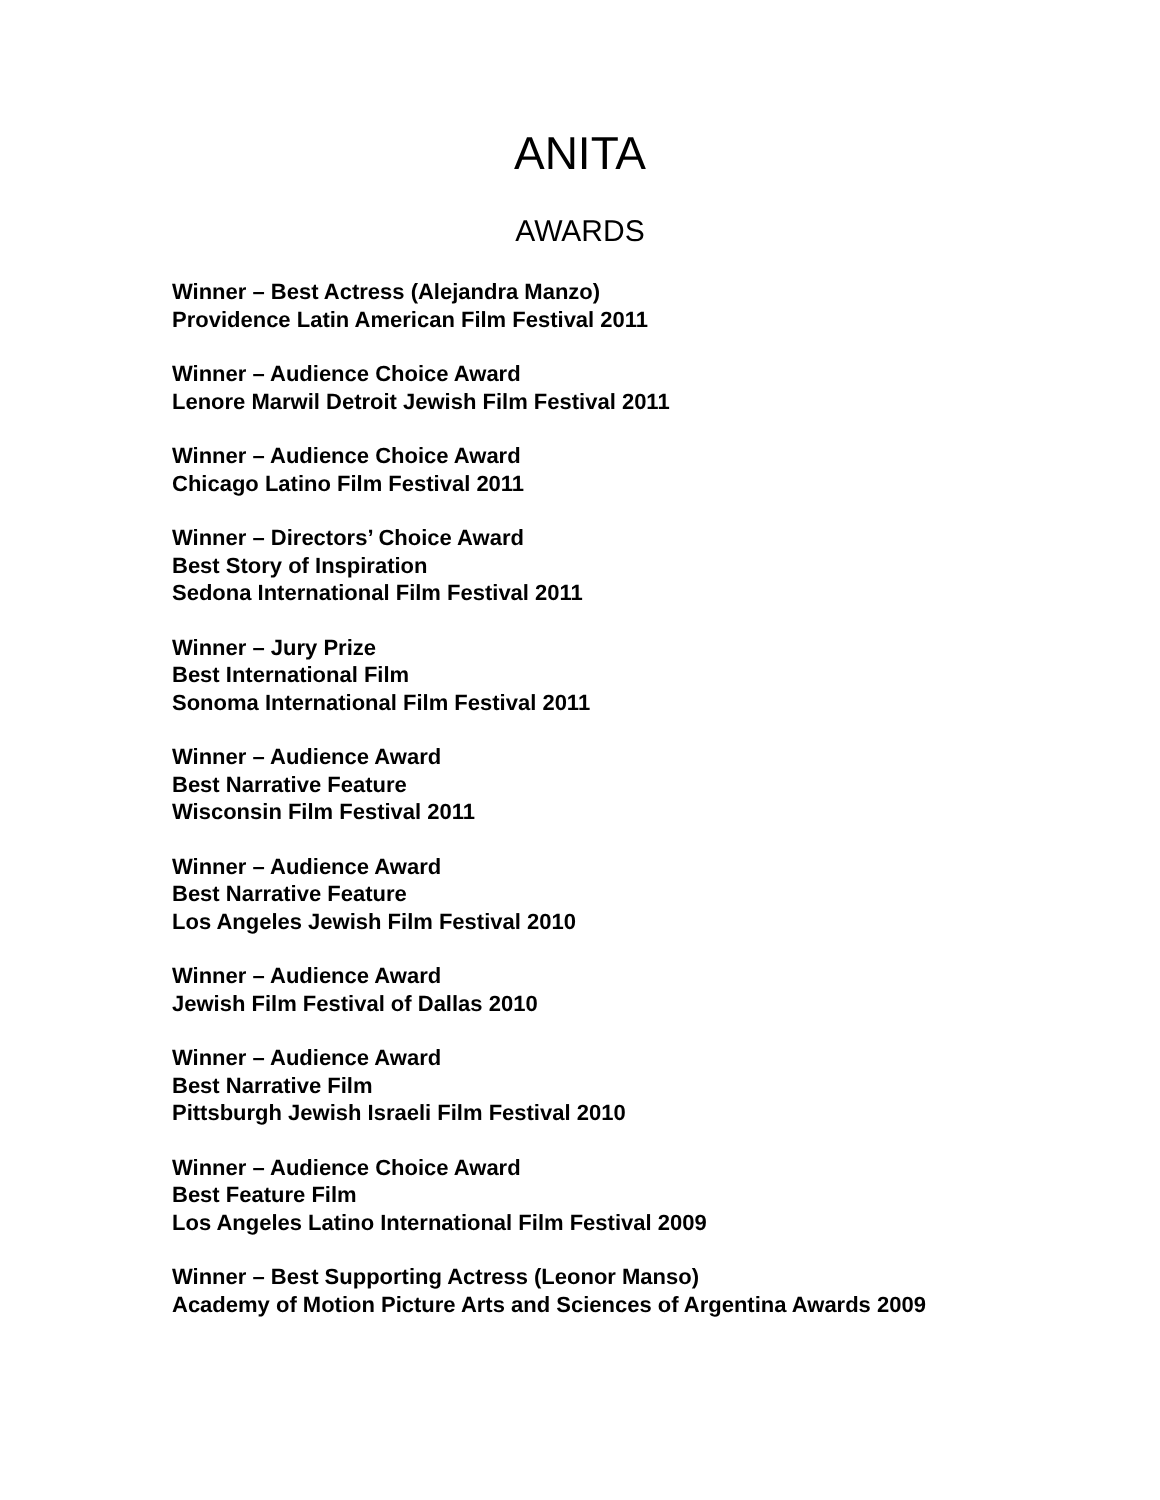ANITA
AWARDS
Winner – Best Actress (Alejandra Manzo)
Providence Latin American Film Festival 2011
Winner – Audience Choice Award
Lenore Marwil Detroit Jewish Film Festival 2011
Winner – Audience Choice Award
Chicago Latino Film Festival 2011
Winner – Directors’ Choice Award
Best Story of Inspiration
Sedona International Film Festival 2011
Winner – Jury Prize
Best International Film
Sonoma International Film Festival 2011
Winner – Audience Award
Best Narrative Feature
Wisconsin Film Festival 2011
Winner – Audience Award
Best Narrative Feature
Los Angeles Jewish Film Festival 2010
Winner – Audience Award
Jewish Film Festival of Dallas 2010
Winner – Audience Award
Best Narrative Film
Pittsburgh Jewish Israeli Film Festival 2010
Winner – Audience Choice Award
Best Feature Film
Los Angeles Latino International Film Festival 2009
Winner – Best Supporting Actress (Leonor Manso)
Academy of Motion Picture Arts and Sciences of Argentina Awards 2009